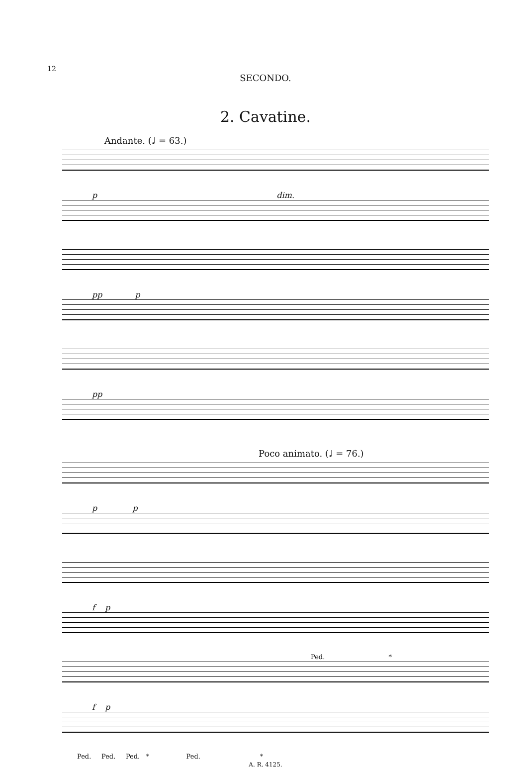12
SECONDO.
2. Cavatine.
Andante. (♩ = 63.)
p dim.
pp p
pp
Poco animato. (♩ = 76.)
p p
f p
Ped. *
f p
Ped. Ped. Ped. * Ped. *
A. R. 4125.